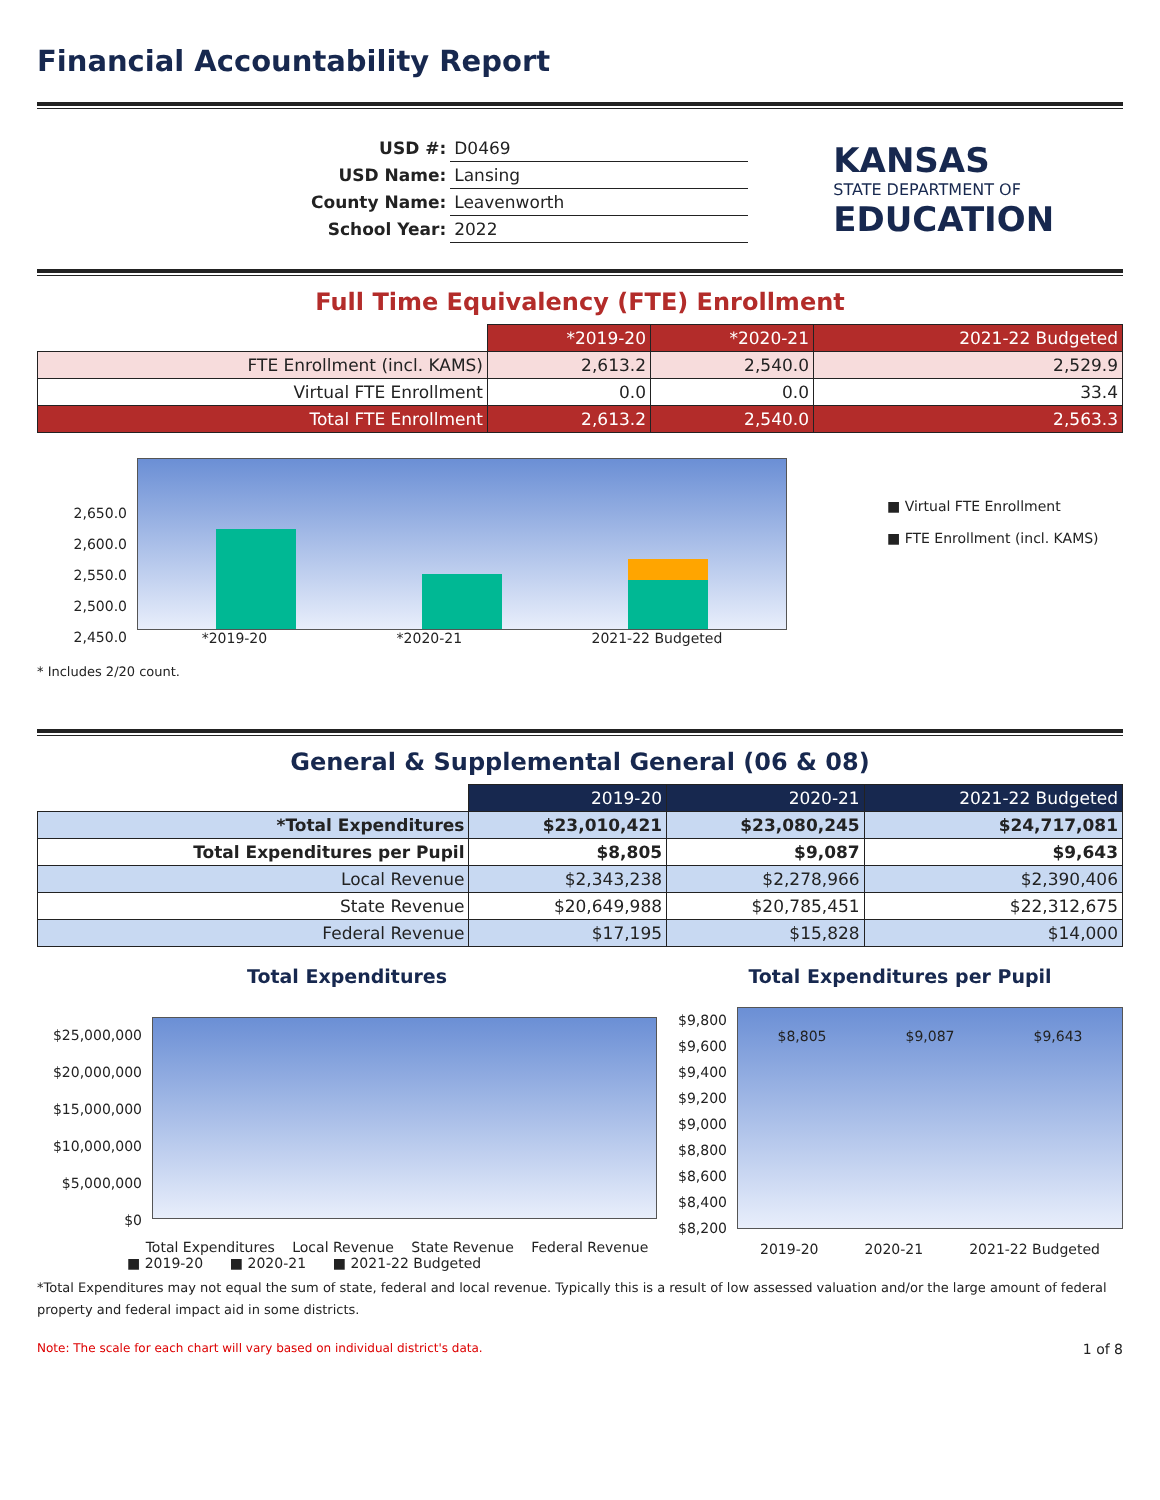Financial Accountability Report
| USD #: | D0469 |
| USD Name: | Lansing |
| County Name: | Leavenworth |
| School Year: | 2022 |
KANSAS
STATE DEPARTMENT OF
EDUCATION
Full Time Equivalency (FTE) Enrollment
| | *2019-20 | *2020-21 | 2021-22 Budgeted |
| FTE Enrollment (incl. KAMS) | 2,613.2 | 2,540.0 | 2,529.9 |
| Virtual FTE Enrollment | 0.0 | 0.0 | 33.4 |
| Total FTE Enrollment | 2,613.2 | 2,540.0 | 2,563.3 |
2,650.0
2,600.0
2,550.0
2,500.0
2,450.0
*2019-20 *2020-21 2021-22 Budgeted
■ Virtual FTE Enrollment
■ FTE Enrollment (incl. KAMS)
* Includes 2/20 count.
General & Supplemental General (06 & 08)
| | 2019-20 | 2020-21 | 2021-22 Budgeted |
| *Total Expenditures | $23,010,421 | $23,080,245 | $24,717,081 |
| Total Expenditures per Pupil | $8,805 | $9,087 | $9,643 |
| Local Revenue | $2,343,238 | $2,278,966 | $2,390,406 |
| State Revenue | $20,649,988 | $20,785,451 | $22,312,675 |
| Federal Revenue | $17,195 | $15,828 | $14,000 |
Total Expenditures
$25,000,000
$20,000,000
$15,000,000
$10,000,000
$5,000,000
$0
Total Expenditures Local Revenue State Revenue Federal Revenue
■ 2019-20 ■ 2020-21 ■ 2021-22 Budgeted
Total Expenditures per Pupil
$9,800
$9,600
$9,400
$9,200
$9,000
$8,800
$8,600
$8,400
$8,200
$8,805 $9,087 $9,643
2019-20 2020-21 2021-22 Budgeted
*Total Expenditures may not equal the sum of state, federal and local revenue. Typically this is a result of low assessed valuation and/or the large amount of federal property and federal impact aid in some districts.
Note: The scale for each chart will vary based on individual district's data. 1 of 8